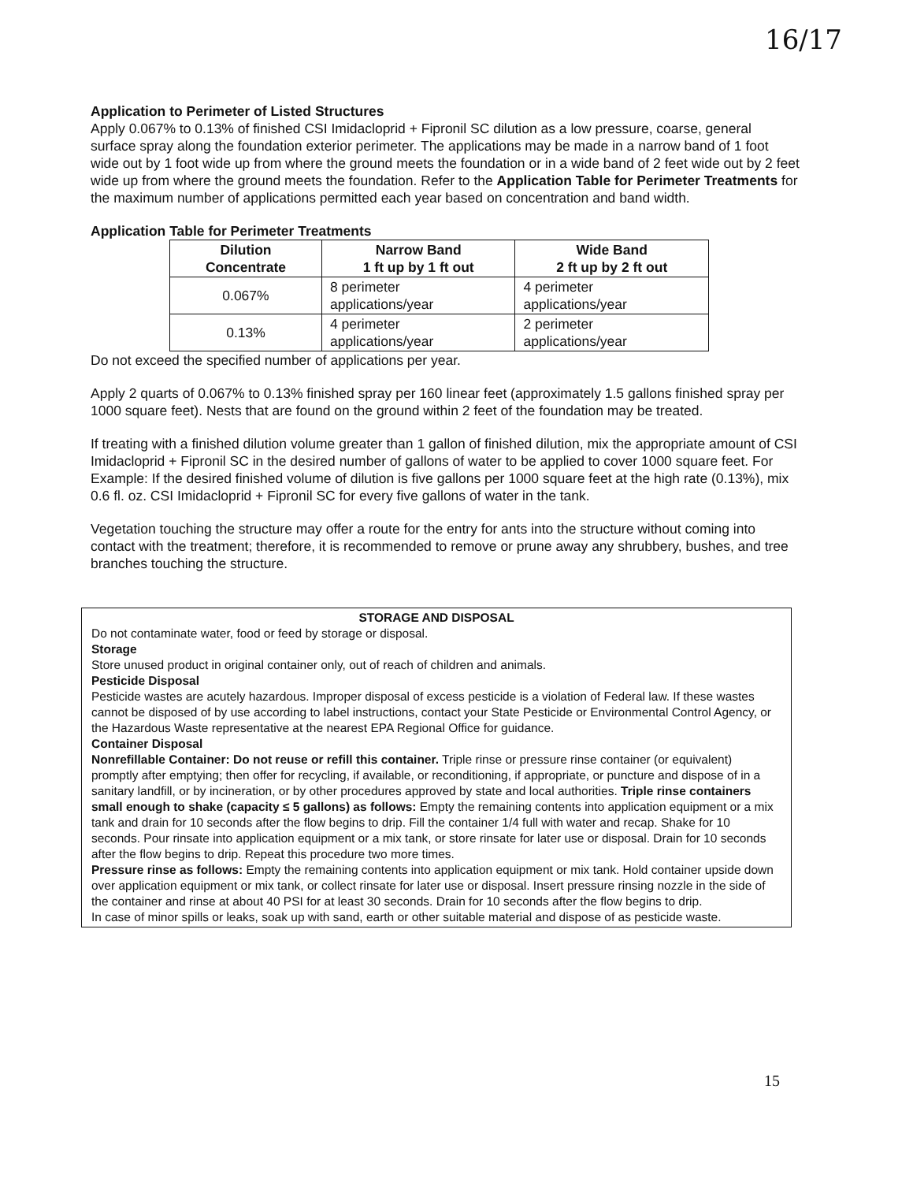16/17
Application to Perimeter of Listed Structures
Apply 0.067% to 0.13% of finished CSI Imidacloprid + Fipronil SC dilution as a low pressure, coarse, general surface spray along the foundation exterior perimeter. The applications may be made in a narrow band of 1 foot wide out by 1 foot wide up from where the ground meets the foundation or in a wide band of 2 feet wide out by 2 feet wide up from where the ground meets the foundation. Refer to the Application Table for Perimeter Treatments for the maximum number of applications permitted each year based on concentration and band width.
Application Table for Perimeter Treatments
| Dilution Concentrate | Narrow Band 1 ft up by 1 ft out | Wide Band 2 ft up by 2 ft out |
| --- | --- | --- |
| 0.067% | 8 perimeter applications/year | 4 perimeter applications/year |
| 0.13% | 4 perimeter applications/year | 2 perimeter applications/year |
Do not exceed the specified number of applications per year.
Apply 2 quarts of 0.067% to 0.13% finished spray per 160 linear feet (approximately 1.5 gallons finished spray per 1000 square feet). Nests that are found on the ground within 2 feet of the foundation may be treated.
If treating with a finished dilution volume greater than 1 gallon of finished dilution, mix the appropriate amount of CSI Imidacloprid + Fipronil SC in the desired number of gallons of water to be applied to cover 1000 square feet. For Example: If the desired finished volume of dilution is five gallons per 1000 square feet at the high rate (0.13%), mix 0.6 fl. oz. CSI Imidacloprid + Fipronil SC for every five gallons of water in the tank.
Vegetation touching the structure may offer a route for the entry for ants into the structure without coming into contact with the treatment; therefore, it is recommended to remove or prune away any shrubbery, bushes, and tree branches touching the structure.
STORAGE AND DISPOSAL
Do not contaminate water, food or feed by storage or disposal.
Storage
Store unused product in original container only, out of reach of children and animals.
Pesticide Disposal
Pesticide wastes are acutely hazardous. Improper disposal of excess pesticide is a violation of Federal law. If these wastes cannot be disposed of by use according to label instructions, contact your State Pesticide or Environmental Control Agency, or the Hazardous Waste representative at the nearest EPA Regional Office for guidance.
Container Disposal
Nonrefillable Container: Do not reuse or refill this container. Triple rinse or pressure rinse container (or equivalent) promptly after emptying; then offer for recycling, if available, or reconditioning, if appropriate, or puncture and dispose of in a sanitary landfill, or by incineration, or by other procedures approved by state and local authorities. Triple rinse containers small enough to shake (capacity ≤ 5 gallons) as follows: Empty the remaining contents into application equipment or a mix tank and drain for 10 seconds after the flow begins to drip. Fill the container 1/4 full with water and recap. Shake for 10 seconds. Pour rinsate into application equipment or a mix tank, or store rinsate for later use or disposal. Drain for 10 seconds after the flow begins to drip. Repeat this procedure two more times.
Pressure rinse as follows: Empty the remaining contents into application equipment or mix tank. Hold container upside down over application equipment or mix tank, or collect rinsate for later use or disposal. Insert pressure rinsing nozzle in the side of the container and rinse at about 40 PSI for at least 30 seconds. Drain for 10 seconds after the flow begins to drip.
In case of minor spills or leaks, soak up with sand, earth or other suitable material and dispose of as pesticide waste.
15